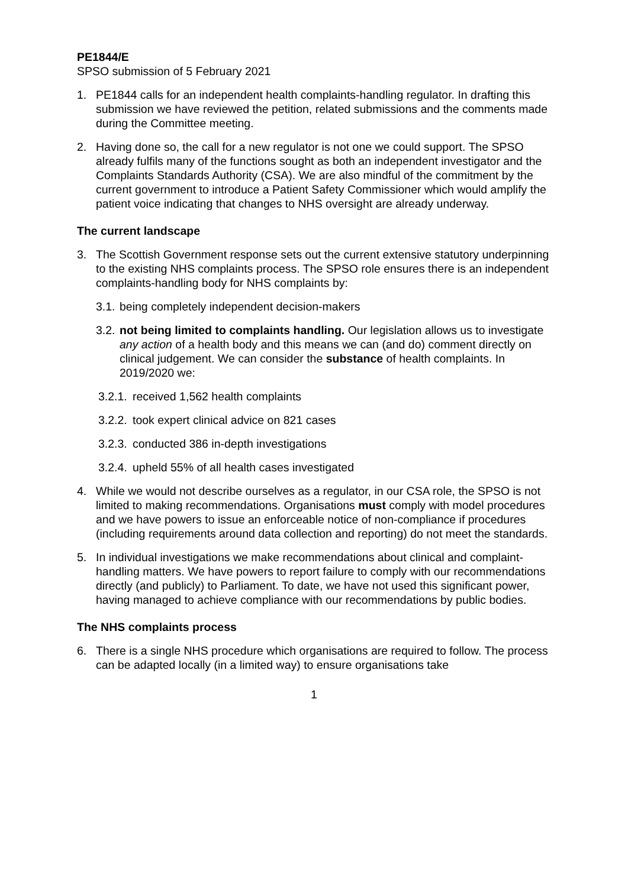PE1844/E
SPSO submission of 5 February 2021
1. PE1844 calls for an independent health complaints-handling regulator. In drafting this submission we have reviewed the petition, related submissions and the comments made during the Committee meeting.
2. Having done so, the call for a new regulator is not one we could support. The SPSO already fulfils many of the functions sought as both an independent investigator and the Complaints Standards Authority (CSA). We are also mindful of the commitment by the current government to introduce a Patient Safety Commissioner which would amplify the patient voice indicating that changes to NHS oversight are already underway.
The current landscape
3. The Scottish Government response sets out the current extensive statutory underpinning to the existing NHS complaints process. The SPSO role ensures there is an independent complaints-handling body for NHS complaints by:
3.1.
being completely independent decision-makers
3.2.
not being limited to complaints handling. Our legislation allows us to investigate any action of a health body and this means we can (and do) comment directly on clinical judgement. We can consider the substance of health complaints. In 2019/2020 we:
3.2.1.
received 1,562 health complaints
3.2.2.
took expert clinical advice on 821 cases
3.2.3.
conducted 386 in-depth investigations
3.2.4.
upheld 55% of all health cases investigated
4. While we would not describe ourselves as a regulator, in our CSA role, the SPSO is not limited to making recommendations. Organisations must comply with model procedures and we have powers to issue an enforceable notice of non-compliance if procedures (including requirements around data collection and reporting) do not meet the standards.
5. In individual investigations we make recommendations about clinical and complaint-handling matters. We have powers to report failure to comply with our recommendations directly (and publicly) to Parliament. To date, we have not used this significant power, having managed to achieve compliance with our recommendations by public bodies.
The NHS complaints process
6. There is a single NHS procedure which organisations are required to follow. The process can be adapted locally (in a limited way) to ensure organisations take
1